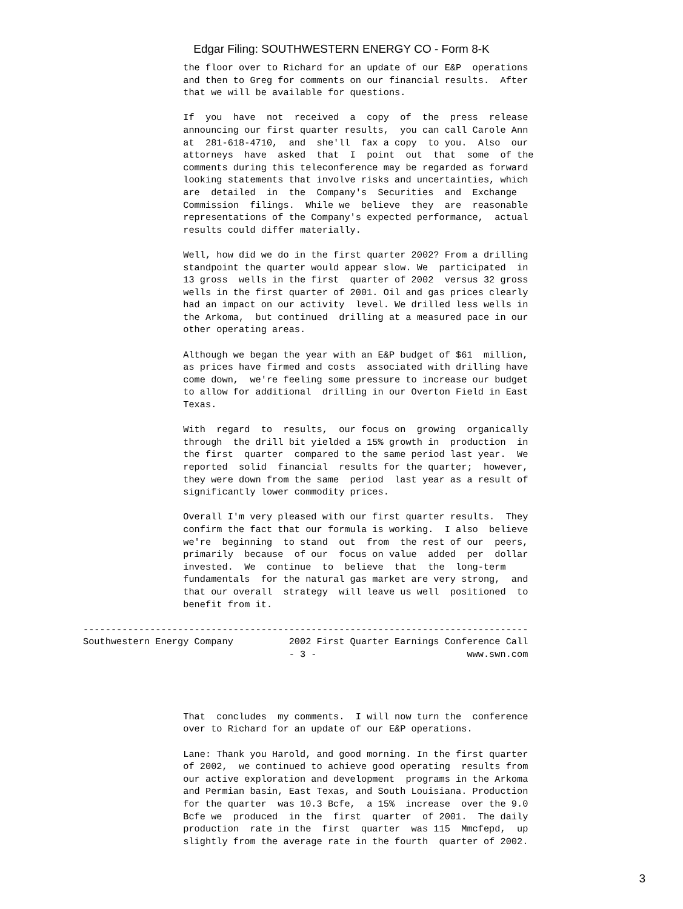Edgar Filing: SOUTHWESTERN ENERGY CO - Form 8-K
                  the floor over to Richard for an update of our E&P  operations
                  and then to Greg for comments on our financial results.  After
                  that we will be available for questions.

                  If  you  have  not  received  a  copy  of  the  press  release
                  announcing our first quarter results,  you can call Carole Ann
                  at  281-618-4710,  and  she'll  fax a copy  to you.  Also  our
                  attorneys  have  asked  that  I  point  out  that  some  of the
                  comments during this teleconference may be regarded as forward
                  looking statements that involve risks and uncertainties, which
                  are  detailed  in  the  Company's  Securities  and  Exchange
                  Commission  filings.  While we  believe  they  are  reasonable
                  representations of the Company's expected performance,  actual
                  results could differ materially.

                  Well, how did we do in the first quarter 2002? From a drilling
                  standpoint the quarter would appear slow. We  participated  in
                  13 gross  wells in the first  quarter of 2002  versus 32 gross
                  wells in the first quarter of 2001. Oil and gas prices clearly
                  had an impact on our activity  level. We drilled less wells in
                  the Arkoma,  but continued  drilling at a measured pace in our
                  other operating areas.

                  Although we began the year with an E&P budget of $61  million,
                  as prices have firmed and costs  associated with drilling have
                  come down,  we're feeling some pressure to increase our budget
                  to allow for additional  drilling in our Overton Field in East
                  Texas.

                  With  regard  to  results,  our focus on  growing  organically
                  through  the drill bit yielded a 15% growth in  production  in
                  the first  quarter  compared to the same period last year.  We
                  reported  solid  financial  results for the quarter;  however,
                  they were down from the same  period  last year as a result of
                  significantly lower commodity prices.

                  Overall I'm very pleased with our first quarter results.  They
                  confirm the fact that our formula is working.  I also  believe
                  we're  beginning  to stand  out  from  the rest of our  peers,
                  primarily  because  of our  focus on value  added  per  dollar
                  invested.  We  continue  to  believe  that  the  long-term
                  fundamentals  for the natural gas market are very strong,  and
                  that our overall  strategy  will leave us well  positioned  to
                  benefit from it.

--------------------------------------------------------------------------------
Southwestern Energy Company          2002 First Quarter Earnings Conference Call
                                     - 3 -                           www.swn.com




                  That  concludes  my comments.  I will now turn the  conference
                  over to Richard for an update of our E&P operations.

                  Lane: Thank you Harold, and good morning. In the first quarter
                  of 2002,  we continued to achieve good operating  results from
                  our active exploration and development  programs in the Arkoma
                  and Permian basin, East Texas, and South Louisiana. Production
                  for the quarter  was 10.3 Bcfe,  a 15%  increase  over the 9.0
                  Bcfe we  produced  in the  first  quarter  of 2001.  The daily
                  production  rate in the  first  quarter  was 115  Mmcfepd,  up
                  slightly from the average rate in the fourth  quarter of 2002.
3